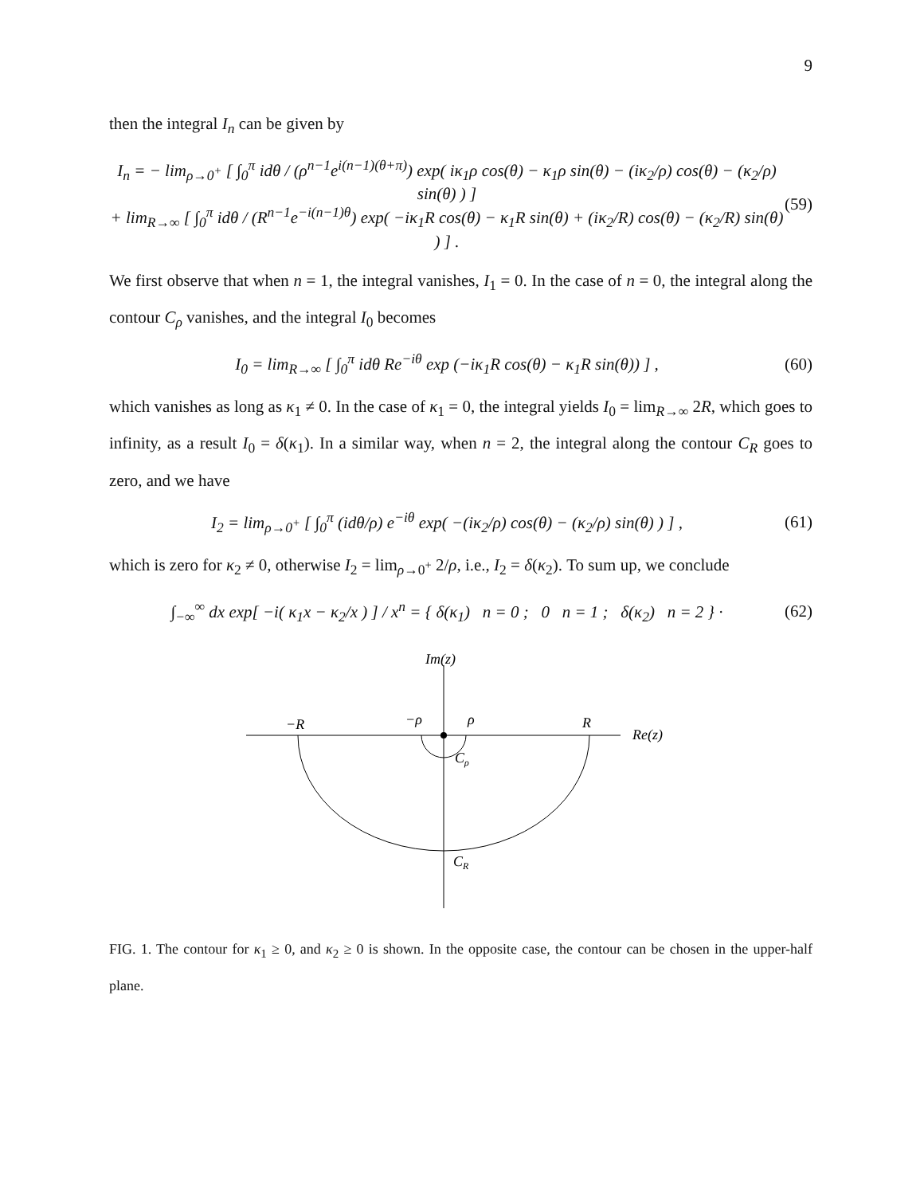9
then the integral I<sub>n</sub> can be given by
I<sub>n</sub> = − lim<sub>ρ→0<sup>+</sup></sub> [ ∫<sub>0</sub><sup>π</sup> idθ / (ρ<sup>n−1</sup>e<sup>i(n−1)(θ+π)</sup>) exp( iκ<sub>1</sub>ρ cos(θ) − κ<sub>1</sub>ρ sin(θ) − (iκ<sub>2</sub>/ρ) cos(θ) − (κ<sub>2</sub>/ρ) sin(θ) ) ]
+ lim<sub>R→∞</sub> [ ∫<sub>0</sub><sup>π</sup> idθ / (R<sup>n−1</sup>e<sup>−i(n−1)θ</sup>) exp( −iκ<sub>1</sub>R cos(θ) − κ<sub>1</sub>R sin(θ) + (iκ<sub>2</sub>/R) cos(θ) − (κ<sub>2</sub>/R) sin(θ) ) ] .
(59)
We first observe that when n = 1, the integral vanishes, I<sub>1</sub> = 0. In the case of n = 0, the integral along the contour C<sub>ρ</sub> vanishes, and the integral I<sub>0</sub> becomes
I<sub>0</sub> = lim<sub>R→∞</sub> [ ∫<sub>0</sub><sup>π</sup> idθ Re<sup>−iθ</sup> exp (−iκ<sub>1</sub>R cos(θ) − κ<sub>1</sub>R sin(θ)) ] ,
(60)
which vanishes as long as κ<sub>1</sub> ≠ 0. In the case of κ<sub>1</sub> = 0, the integral yields I<sub>0</sub> = lim<sub>R→∞</sub> 2R, which goes to infinity, as a result I<sub>0</sub> = δ(κ<sub>1</sub>). In a similar way, when n = 2, the integral along the contour C<sub>R</sub> goes to zero, and we have
I<sub>2</sub> = lim<sub>ρ→0<sup>+</sup></sub> [ ∫<sub>0</sub><sup>π</sup> (idθ/ρ) e<sup>−iθ</sup> exp( −(iκ<sub>2</sub>/ρ) cos(θ) − (κ<sub>2</sub>/ρ) sin(θ) ) ] ,
(61)
which is zero for κ<sub>2</sub> ≠ 0, otherwise I<sub>2</sub> = lim<sub>ρ→0<sup>+</sup></sub> 2/ρ, i.e., I<sub>2</sub> = δ(κ<sub>2</sub>). To sum up, we conclude
∫<sub>−∞</sub><sup>∞</sup> dx exp[ −i( κ<sub>1</sub>x − κ<sub>2</sub>/x ) ] / x<sup>n</sup> = { δ(κ<sub>1</sub>) n = 0 ; 0 n = 1 ; δ(κ<sub>2</sub>) n = 2 } ·
(62)
Im(z)
−R
−ρ
ρ
R
Re(z)
Cρ
CR
FIG. 1. The contour for κ<sub>1</sub> ≥ 0, and κ<sub>2</sub> ≥ 0 is shown. In the opposite case, the contour can be chosen in the upper-half plane.